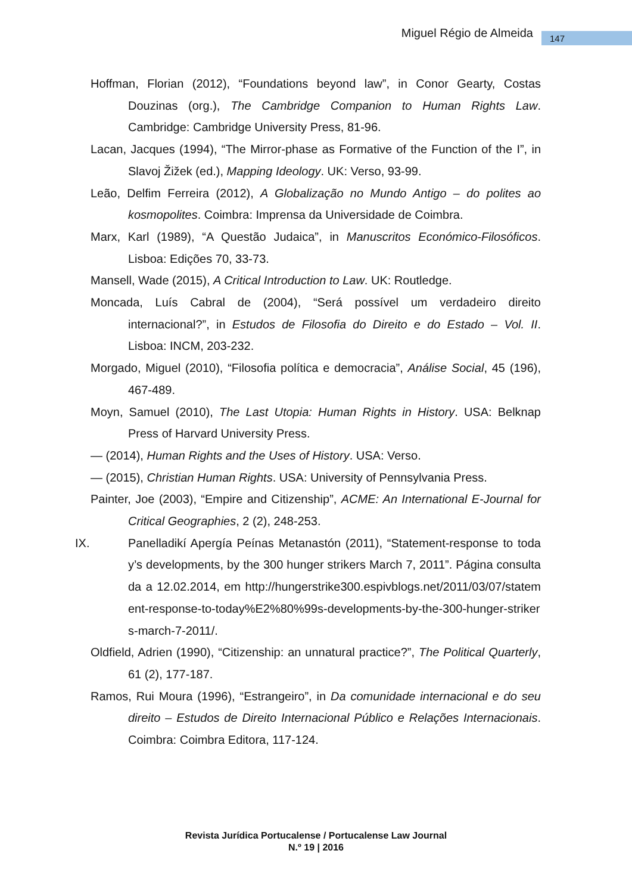Miguel Régio de Almeida 147
Hoffman, Florian (2012), “Foundations beyond law”, in Conor Gearty, Costas Douzinas (org.), The Cambridge Companion to Human Rights Law. Cambridge: Cambridge University Press, 81-96.
Lacan, Jacques (1994), “The Mirror-phase as Formative of the Function of the I”, in Slavoj Žižek (ed.), Mapping Ideology. UK: Verso, 93-99.
Leão, Delfim Ferreira (2012), A Globalização no Mundo Antigo – do polites ao kosmopolites. Coimbra: Imprensa da Universidade de Coimbra.
Marx, Karl (1989), “A Questão Judaica”, in Manuscritos Económico-Filosóficos. Lisboa: Edições 70, 33-73.
Mansell, Wade (2015), A Critical Introduction to Law. UK: Routledge.
Moncada, Luís Cabral de (2004), “Será possível um verdadeiro direito internacional?”, in Estudos de Filosofia do Direito e do Estado – Vol. II. Lisboa: INCM, 203-232.
Morgado, Miguel (2010), “Filosofia política e democracia”, Análise Social, 45 (196), 467-489.
Moyn, Samuel (2010), The Last Utopia: Human Rights in History. USA: Belknap Press of Harvard University Press.
— (2014), Human Rights and the Uses of History. USA: Verso.
— (2015), Christian Human Rights. USA: University of Pennsylvania Press.
Painter, Joe (2003), “Empire and Citizenship”, ACME: An International E-Journal for Critical Geographies, 2 (2), 248-253.
IX. Panelladikí Apergía Peínas Metanastón (2011), “Statement-response to today’s developments, by the 300 hunger strikers March 7, 2011”. Página consultada a 12.02.2014, em http://hungerstrike300.espivblogs.net/2011/03/07/statement-response-to-today%E2%80%99s-developments-by-the-300-hunger-strikers-march-7-2011/.
Oldfield, Adrien (1990), “Citizenship: an unnatural practice?”, The Political Quarterly, 61 (2), 177-187.
Ramos, Rui Moura (1996), “Estrangeiro”, in Da comunidade internacional e do seu direito – Estudos de Direito Internacional Público e Relações Internacionais. Coimbra: Coimbra Editora, 117-124.
Revista Jurídica Portucalense / Portucalense Law Journal
N.º 19 | 2016